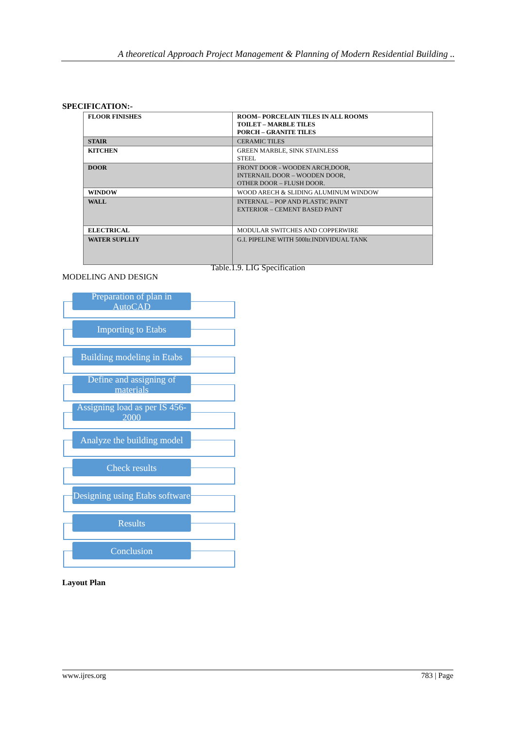A theoretical Approach Project Management & Planning of Modern Residential Building ..
SPECIFICATION:-
| FLOOR FINISHES | ROOM– PORCELAIN TILES IN ALL ROOMS TOILET – MARBLE TILES PORCH – GRANITE TILES |
| STAIR | CERAMIC TILES |
| KITCHEN | GREEN MARBLE, SINK STAINLESS STEEL |
| DOOR | FRONT DOOR - WOODEN ARCH,DOOR, INTERNAIL DOOR – WOODEN DOOR, OTHER DOOR – FLUSH DOOR. |
| WINDOW | WOOD ARECH & SLIDING ALUMINUM WINDOW |
| WALL | INTERNAL – POP AND PLASTIC PAINT EXTERIOR – CEMENT BASED PAINT |
| ELECTRICAL | MODULAR SWITCHES AND COPPERWIRE |
| WATER SUPLLIY | G.I. PIPELINE WITH 500ltr.INDIVIDUAL TANK |
Table.1.9. LIG Specification
MODELING AND DESIGN
Preparation of plan in AutoCAD
Importing to Etabs
Building modeling in Etabs
Define and assigning of materials
Assigning load as per IS 456-2000
Analyze the building model
Check results
Designing using Etabs software
Results
Conclusion
Layout Plan
www.ijres.org 783 | Page